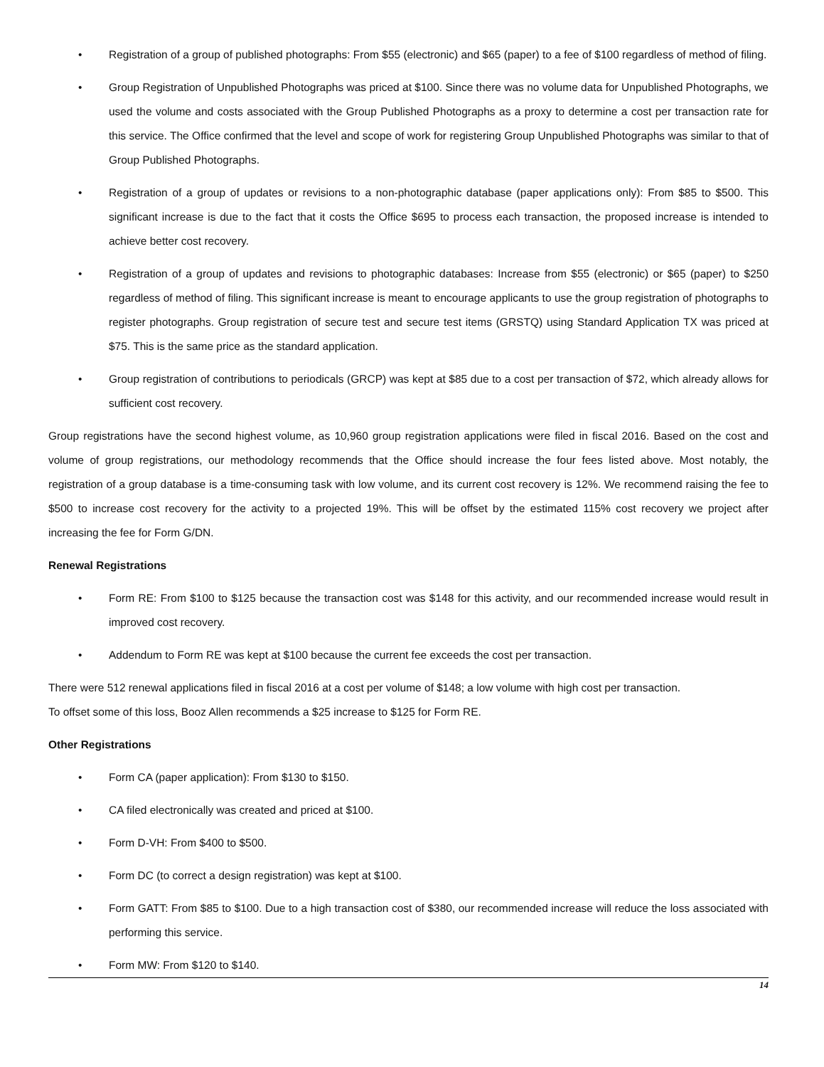• Registration of a group of published photographs: From $55 (electronic) and $65 (paper) to a fee of $100 regardless of method of filing.
• Group Registration of Unpublished Photographs was priced at $100. Since there was no volume data for Unpublished Photographs, we used the volume and costs associated with the Group Published Photographs as a proxy to determine a cost per transaction rate for this service. The Office confirmed that the level and scope of work for registering Group Unpublished Photographs was similar to that of Group Published Photographs.
• Registration of a group of updates or revisions to a non-photographic database (paper applications only): From $85 to $500. This significant increase is due to the fact that it costs the Office $695 to process each transaction, the proposed increase is intended to achieve better cost recovery.
• Registration of a group of updates and revisions to photographic databases: Increase from $55 (electronic) or $65 (paper) to $250 regardless of method of filing. This significant increase is meant to encourage applicants to use the group registration of photographs to register photographs. Group registration of secure test and secure test items (GRSTQ) using Standard Application TX was priced at $75. This is the same price as the standard application.
• Group registration of contributions to periodicals (GRCP) was kept at $85 due to a cost per transaction of $72, which already allows for sufficient cost recovery.
Group registrations have the second highest volume, as 10,960 group registration applications were filed in fiscal 2016. Based on the cost and volume of group registrations, our methodology recommends that the Office should increase the four fees listed above. Most notably, the registration of a group database is a time-consuming task with low volume, and its current cost recovery is 12%. We recommend raising the fee to $500 to increase cost recovery for the activity to a projected 19%. This will be offset by the estimated 115% cost recovery we project after increasing the fee for Form G/DN.
Renewal Registrations
• Form RE: From $100 to $125 because the transaction cost was $148 for this activity, and our recommended increase would result in improved cost recovery.
• Addendum to Form RE was kept at $100 because the current fee exceeds the cost per transaction.
There were 512 renewal applications filed in fiscal 2016 at a cost per volume of $148; a low volume with high cost per transaction.
To offset some of this loss, Booz Allen recommends a $25 increase to $125 for Form RE.
Other Registrations
• Form CA (paper application): From $130 to $150.
• CA filed electronically was created and priced at $100.
• Form D-VH: From $400 to $500.
• Form DC (to correct a design registration) was kept at $100.
• Form GATT: From $85 to $100. Due to a high transaction cost of $380, our recommended increase will reduce the loss associated with performing this service.
• Form MW: From $120 to $140.
14